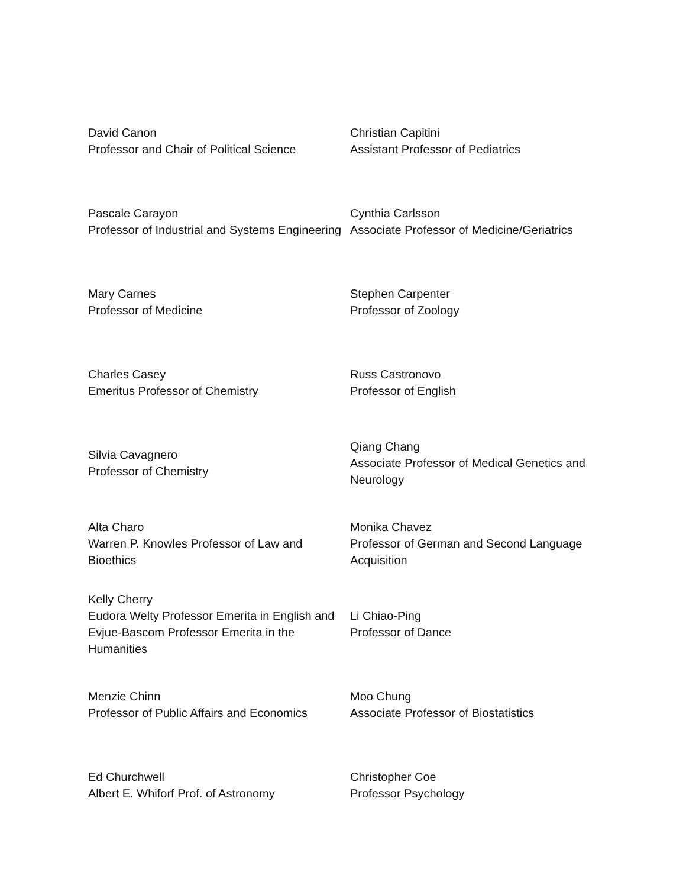| David Canon Professor and Chair of Political Science | Christian Capitini Assistant Professor of Pediatrics |
| Pascale Carayon Professor of Industrial and Systems Engineering | Cynthia Carlsson Associate Professor of Medicine/Geriatrics |
| Mary Carnes Professor of Medicine | Stephen Carpenter Professor of Zoology |
| Charles Casey Emeritus Professor of Chemistry | Russ Castronovo Professor of English |
| Silvia Cavagnero Professor of Chemistry | Qiang Chang Associate Professor of Medical Genetics and Neurology |
| Alta Charo Warren P. Knowles Professor of Law and Bioethics | Monika Chavez Professor of German and Second Language Acquisition |
| Kelly Cherry Eudora Welty Professor Emerita in English and Evjue-Bascom Professor Emerita in the Humanities | Li Chiao-Ping Professor of Dance |
| Menzie Chinn Professor of Public Affairs and Economics | Moo Chung Associate Professor of Biostatistics |
| Ed Churchwell Albert E. Whiforf Prof. of Astronomy | Christopher Coe Professor Psychology |